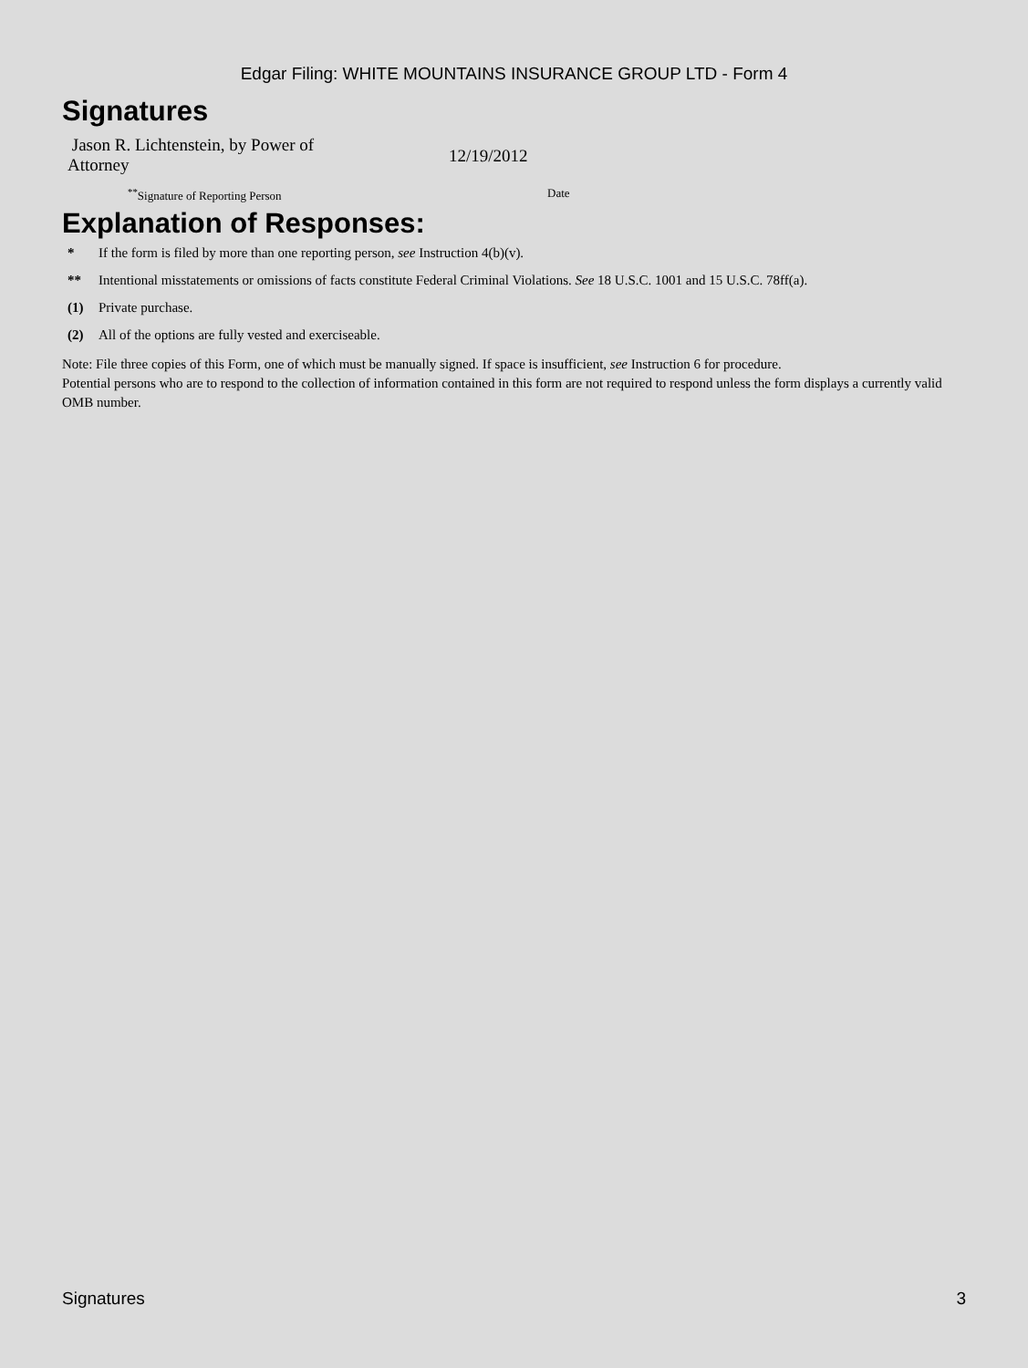Edgar Filing: WHITE MOUNTAINS INSURANCE GROUP LTD - Form 4
Signatures
Jason R. Lichtenstein, by Power of Attorney
12/19/2012
<sup>**</sup> Signature of Reporting Person Date
Explanation of Responses:
* If the form is filed by more than one reporting person, see Instruction 4(b)(v).
** Intentional misstatements or omissions of facts constitute Federal Criminal Violations. See 18 U.S.C. 1001 and 15 U.S.C. 78ff(a).
(1) Private purchase.
(2) All of the options are fully vested and exerciseable.
Note: File three copies of this Form, one of which must be manually signed. If space is insufficient, see Instruction 6 for procedure.
Potential persons who are to respond to the collection of information contained in this form are not required to respond unless the form displays a currently valid OMB number.
Signatures 3